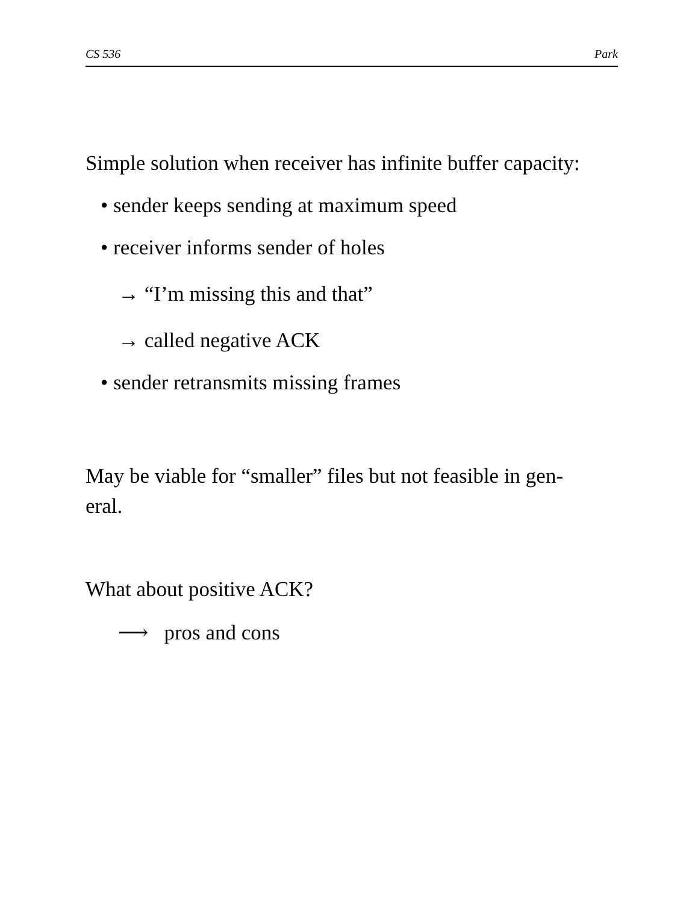CS 536 Park
Simple solution when receiver has infinite buffer capacity:
• sender keeps sending at maximum speed
• receiver informs sender of holes
→ “I’m missing this and that”
→ called negative ACK
• sender retransmits missing frames
May be viable for “smaller” files but not feasible in gen-
eral.
What about positive ACK?
⟶ pros and cons